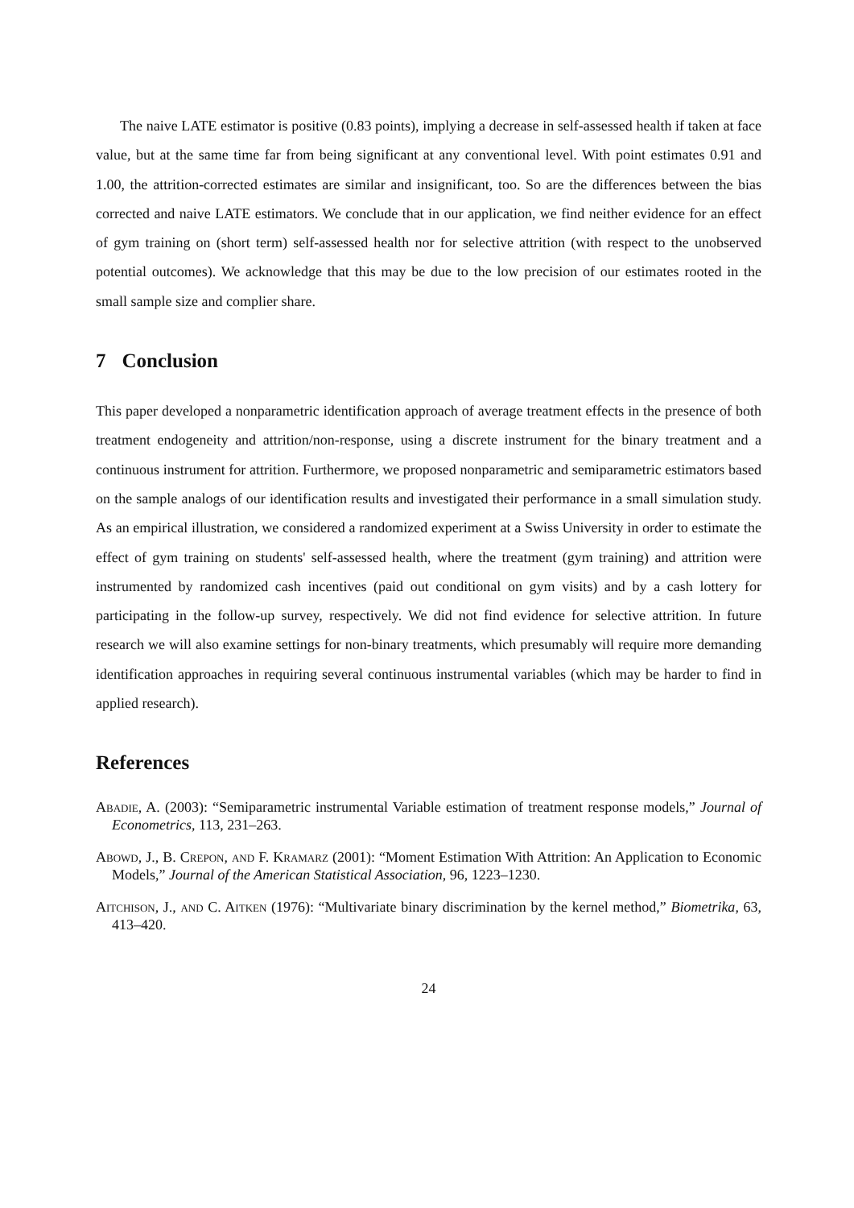The naive LATE estimator is positive (0.83 points), implying a decrease in self-assessed health if taken at face value, but at the same time far from being significant at any conventional level. With point estimates 0.91 and 1.00, the attrition-corrected estimates are similar and insignificant, too. So are the differences between the bias corrected and naive LATE estimators. We conclude that in our application, we find neither evidence for an effect of gym training on (short term) self-assessed health nor for selective attrition (with respect to the unobserved potential outcomes). We acknowledge that this may be due to the low precision of our estimates rooted in the small sample size and complier share.
7 Conclusion
This paper developed a nonparametric identification approach of average treatment effects in the presence of both treatment endogeneity and attrition/non-response, using a discrete instrument for the binary treatment and a continuous instrument for attrition. Furthermore, we proposed nonparametric and semiparametric estimators based on the sample analogs of our identification results and investigated their performance in a small simulation study. As an empirical illustration, we considered a randomized experiment at a Swiss University in order to estimate the effect of gym training on students' self-assessed health, where the treatment (gym training) and attrition were instrumented by randomized cash incentives (paid out conditional on gym visits) and by a cash lottery for participating in the follow-up survey, respectively. We did not find evidence for selective attrition. In future research we will also examine settings for non-binary treatments, which presumably will require more demanding identification approaches in requiring several continuous instrumental variables (which may be harder to find in applied research).
References
Abadie, A. (2003): “Semiparametric instrumental Variable estimation of treatment response models,” Journal of Econometrics, 113, 231–263.
Abowd, J., B. Crepon, and F. Kramarz (2001): “Moment Estimation With Attrition: An Application to Economic Models,” Journal of the American Statistical Association, 96, 1223–1230.
Aitchison, J., and C. Aitken (1976): “Multivariate binary discrimination by the kernel method,” Biometrika, 63, 413–420.
24